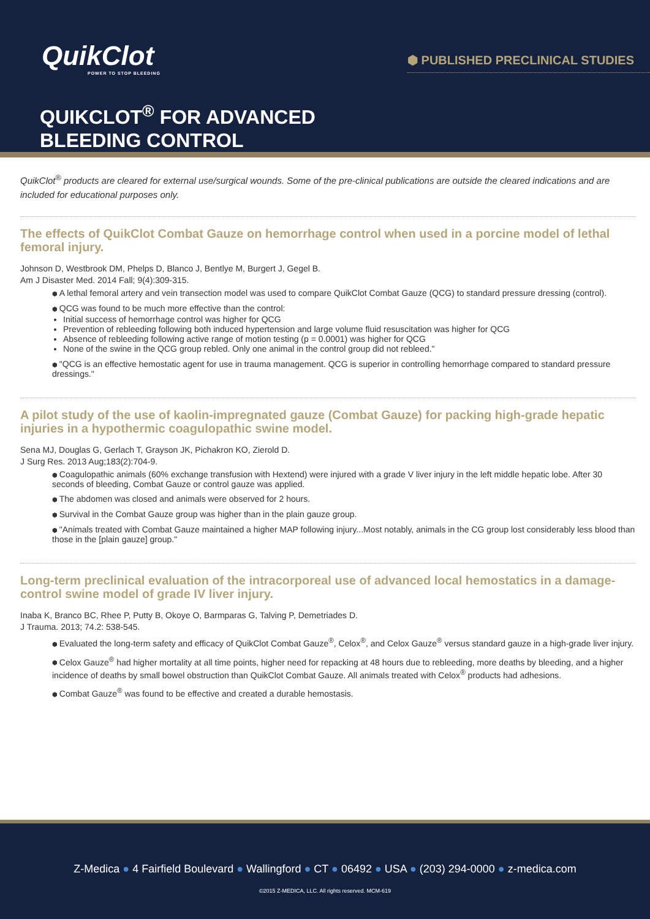QuikClot
POWER TO STOP BLEEDING
⬢ PUBLISHED PRECLINICAL STUDIES
QUIKCLOT<sup>®</sup> FOR ADVANCED
BLEEDING CONTROL
QuikClot<sup>®</sup> products are cleared for external use/surgical wounds. Some of the pre-clinical publications are outside the cleared indications and are included for educational purposes only.
The effects of QuikClot Combat Gauze on hemorrhage control when used in a porcine model of lethal femoral injury.
Johnson D, Westbrook DM, Phelps D, Blanco J, Bentlye M, Burgert J, Gegel B.
Am J Disaster Med. 2014 Fall; 9(4):309-315.
A lethal femoral artery and vein transection model was used to compare QuikClot Combat Gauze (QCG) to standard pressure dressing (control).
QCG was found to be much more effective than the control:
Initial success of hemorrhage control was higher for QCG
Prevention of rebleeding following both induced hypertension and large volume fluid resuscitation was higher for QCG
Absence of rebleeding following active range of motion testing (p = 0.0001) was higher for QCG
None of the swine in the QCG group rebled. Only one animal in the control group did not rebleed."
"QCG is an effective hemostatic agent for use in trauma management. QCG is superior in controlling hemorrhage compared to standard pressure dressings."
A pilot study of the use of kaolin-impregnated gauze (Combat Gauze) for packing high-grade hepatic injuries in a hypothermic coagulopathic swine model.
Sena MJ, Douglas G, Gerlach T, Grayson JK, Pichakron KO, Zierold D.
J Surg Res. 2013 Aug;183(2):704-9.
Coagulopathic animals (60% exchange transfusion with Hextend) were injured with a grade V liver injury in the left middle hepatic lobe. After 30 seconds of bleeding, Combat Gauze or control gauze was applied.
The abdomen was closed and animals were observed for 2 hours.
Survival in the Combat Gauze group was higher than in the plain gauze group.
"Animals treated with Combat Gauze maintained a higher MAP following injury...Most notably, animals in the CG group lost considerably less blood than those in the [plain gauze] group."
Long-term preclinical evaluation of the intracorporeal use of advanced local hemostatics in a damage-control swine model of grade IV liver injury.
Inaba K, Branco BC, Rhee P, Putty B, Okoye O, Barmparas G, Talving P, Demetriades D.
J Trauma. 2013; 74.2: 538-545.
Evaluated the long-term safety and efficacy of QuikClot Combat Gauze<sup>®</sup>, Celox<sup>®</sup>, and Celox Gauze<sup>®</sup> versus standard gauze in a high-grade liver injury.
Celox Gauze<sup>®</sup> had higher mortality at all time points, higher need for repacking at 48 hours due to rebleeding, more deaths by bleeding, and a higher incidence of deaths by small bowel obstruction than QuikClot Combat Gauze. All animals treated with Celox<sup>®</sup> products had adhesions.
Combat Gauze<sup>®</sup> was found to be effective and created a durable hemostasis.
Z-Medica ● 4 Fairfield Boulevard ● Wallingford ● CT ● 06492 ● USA ● (203) 294-0000 ● z-medica.com
©2015 Z-MEDICA, LLC. All rights reserved. MCM-619